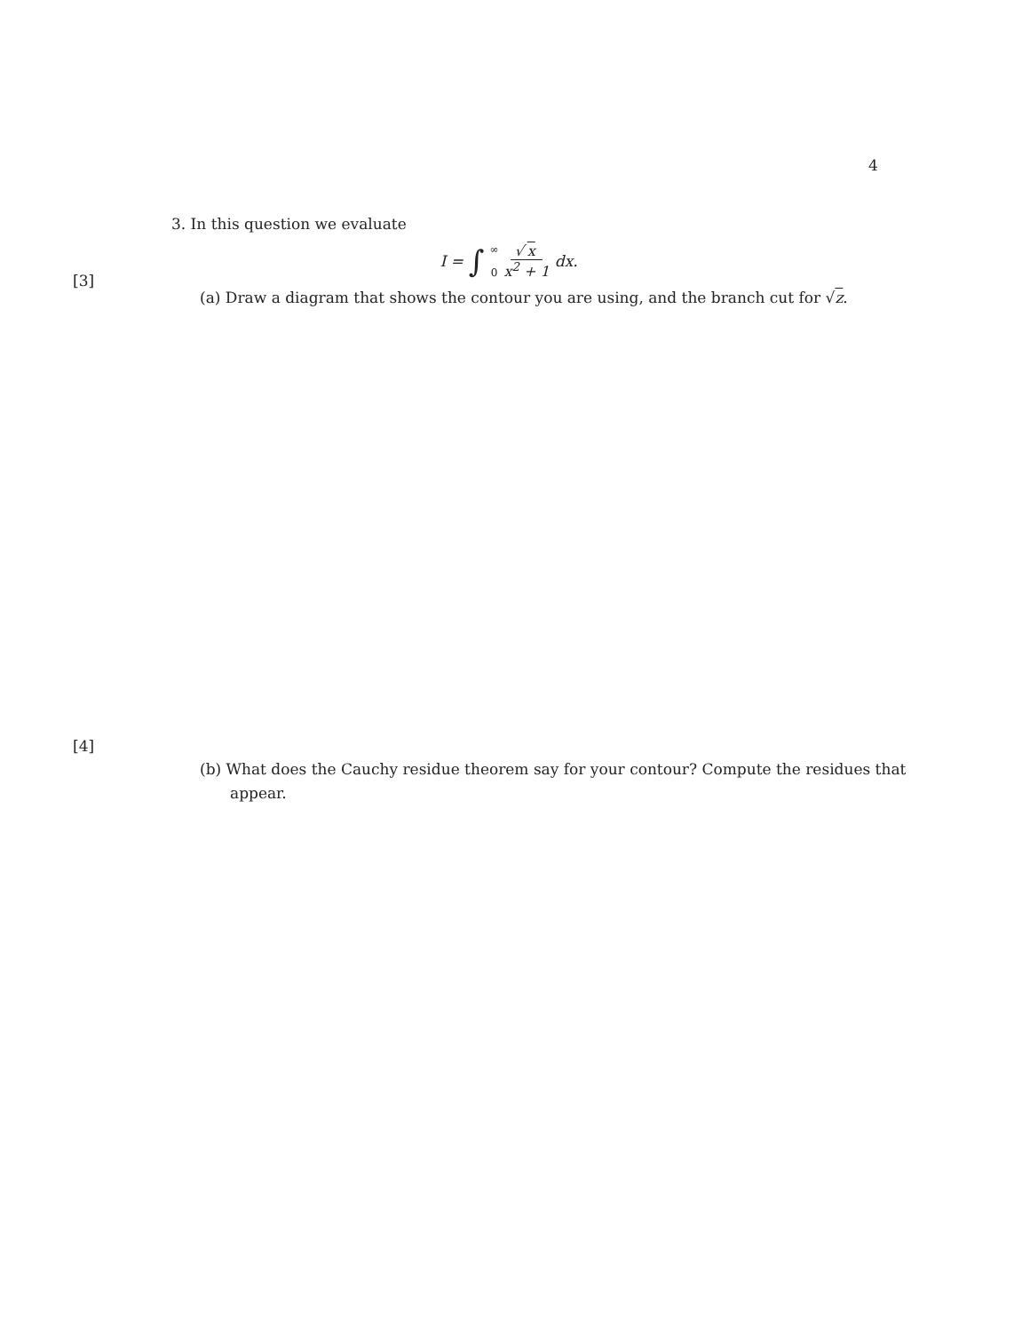4
3. In this question we evaluate
I = ∫ ∞ 0 √ x x<sup>2</sup> + 1 dx.
[3]
(a) Draw a diagram that shows the contour you are using, and the branch cut for √z.
[4]
(b) What does the Cauchy residue theorem say for your contour? Compute the residues that appear.